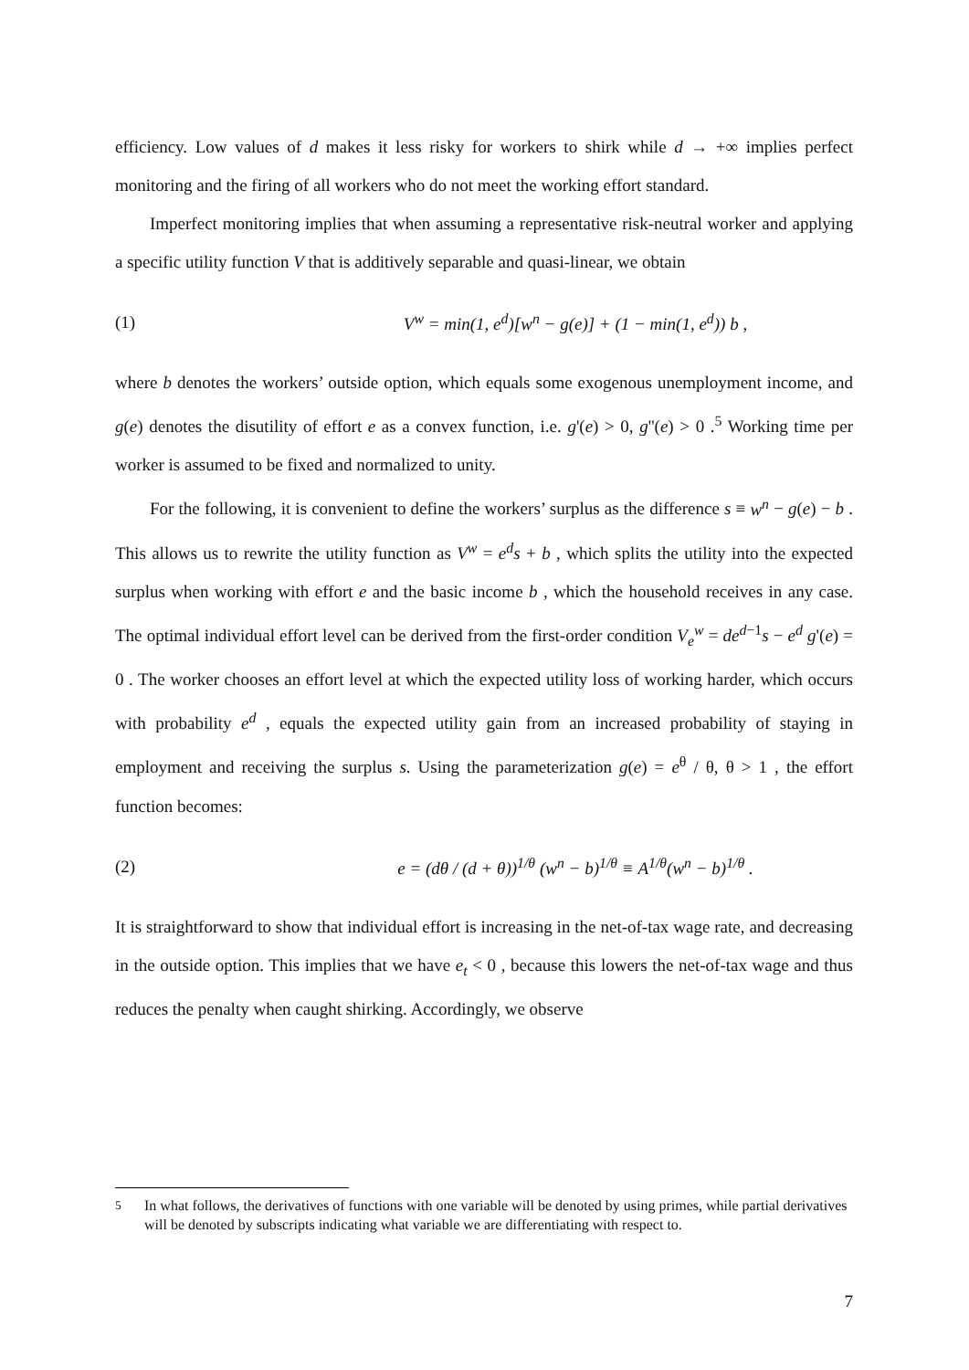efficiency. Low values of d makes it less risky for workers to shirk while d → +∞ implies perfect monitoring and the firing of all workers who do not meet the working effort standard.
Imperfect monitoring implies that when assuming a representative risk-neutral worker and applying a specific utility function V that is additively separable and quasi-linear, we obtain
(1) V<sup>w</sup> = min(1, e<sup>d</sup>)[w<sup>n</sup> − g(e)] + (1 − min(1, e<sup>d</sup>)) b ,
where b denotes the workers’ outside option, which equals some exogenous unemployment income, and g(e) denotes the disutility of effort e as a convex function, i.e. g'(e) > 0, g''(e) > 0 .<sup>5</sup> Working time per worker is assumed to be fixed and normalized to unity.
For the following, it is convenient to define the workers’ surplus as the difference s ≡ w<sup>n</sup> − g(e) − b . This allows us to rewrite the utility function as V<sup>w</sup> = e<sup>d</sup>s + b , which splits the utility into the expected surplus when working with effort e and the basic income b , which the household receives in any case. The optimal individual effort level can be derived from the first-order condition V<sub>e</sub><sup>w</sup> = de<sup>d−1</sup>s − e<sup>d</sup> g'(e) = 0 . The worker chooses an effort level at which the expected utility loss of working harder, which occurs with probability e<sup>d</sup> , equals the expected utility gain from an increased probability of staying in employment and receiving the surplus s. Using the parameterization g(e) = e<sup>θ</sup> / θ, θ > 1 , the effort function becomes:
(2) e = (dθ / (d + θ))<sup>1/θ</sup> (w<sup>n</sup> − b)<sup>1/θ</sup> ≡ A<sup>1/θ</sup>(w<sup>n</sup> − b)<sup>1/θ</sup> .
It is straightforward to show that individual effort is increasing in the net-of-tax wage rate, and decreasing in the outside option. This implies that we have e<sub>t</sub> < 0 , because this lowers the net-of-tax wage and thus reduces the penalty when caught shirking. Accordingly, we observe
<sup>5</sup> In what follows, the derivatives of functions with one variable will be denoted by using primes, while partial derivatives will be denoted by subscripts indicating what variable we are differentiating with respect to.
7